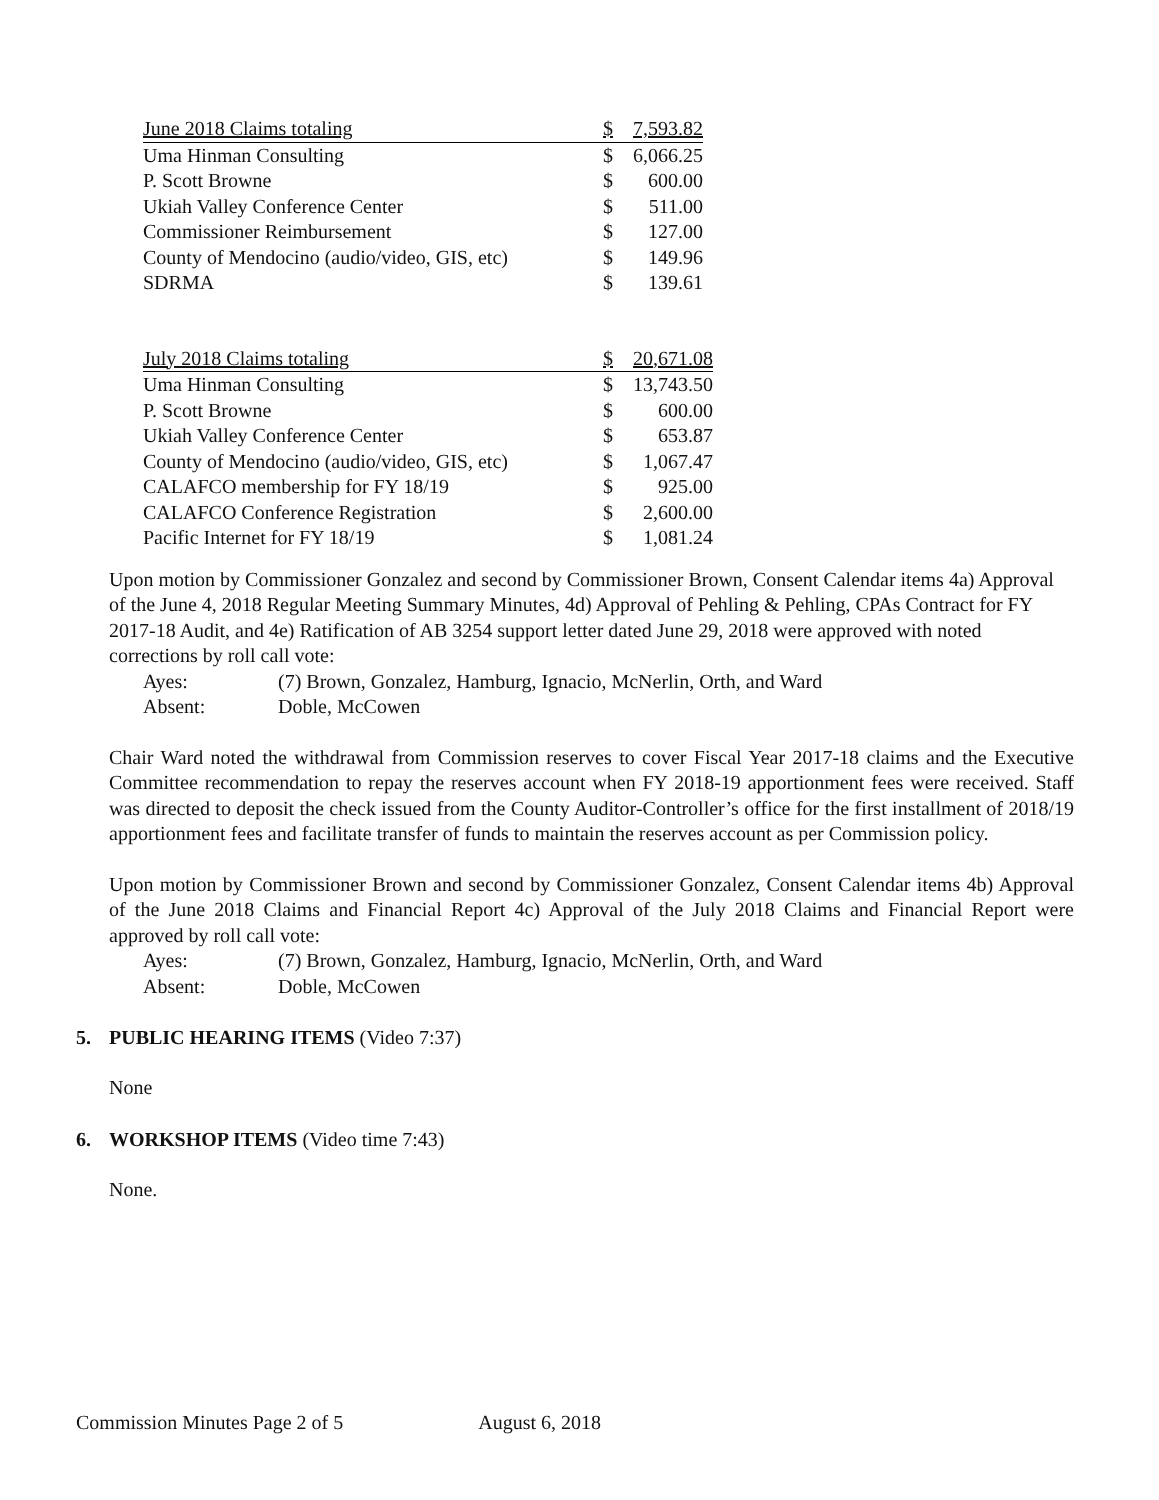| June 2018 Claims totaling | $ | 7,593.82 |
| Uma Hinman Consulting | $ | 6,066.25 |
| P. Scott Browne | $ | 600.00 |
| Ukiah Valley Conference Center | $ | 511.00 |
| Commissioner Reimbursement | $ | 127.00 |
| County of Mendocino (audio/video, GIS, etc) | $ | 149.96 |
| SDRMA | $ | 139.61 |
| July 2018 Claims totaling | $ | 20,671.08 |
| Uma Hinman Consulting | $ | 13,743.50 |
| P. Scott Browne | $ | 600.00 |
| Ukiah Valley Conference Center | $ | 653.87 |
| County of Mendocino (audio/video, GIS, etc) | $ | 1,067.47 |
| CALAFCO membership for FY 18/19 | $ | 925.00 |
| CALAFCO Conference Registration | $ | 2,600.00 |
| Pacific Internet for FY 18/19 | $ | 1,081.24 |
Upon motion by Commissioner Gonzalez and second by Commissioner Brown, Consent Calendar items 4a) Approval of the June 4, 2018 Regular Meeting Summary Minutes, 4d) Approval of Pehling & Pehling, CPAs Contract for FY 2017-18 Audit, and 4e) Ratification of AB 3254 support letter dated June 29, 2018 were approved with noted corrections by roll call vote:
Ayes: (7) Brown, Gonzalez, Hamburg, Ignacio, McNerlin, Orth, and Ward
Absent: Doble, McCowen
Chair Ward noted the withdrawal from Commission reserves to cover Fiscal Year 2017-18 claims and the Executive Committee recommendation to repay the reserves account when FY 2018-19 apportionment fees were received. Staff was directed to deposit the check issued from the County Auditor-Controller’s office for the first installment of 2018/19 apportionment fees and facilitate transfer of funds to maintain the reserves account as per Commission policy.
Upon motion by Commissioner Brown and second by Commissioner Gonzalez, Consent Calendar items 4b) Approval of the June 2018 Claims and Financial Report 4c) Approval of the July 2018 Claims and Financial Report were approved by roll call vote:
Ayes: (7) Brown, Gonzalez, Hamburg, Ignacio, McNerlin, Orth, and Ward
Absent: Doble, McCowen
5. PUBLIC HEARING ITEMS (Video 7:37)
None
6. WORKSHOP ITEMS (Video time 7:43)
None.
Commission Minutes Page 2 of 5 August 6, 2018